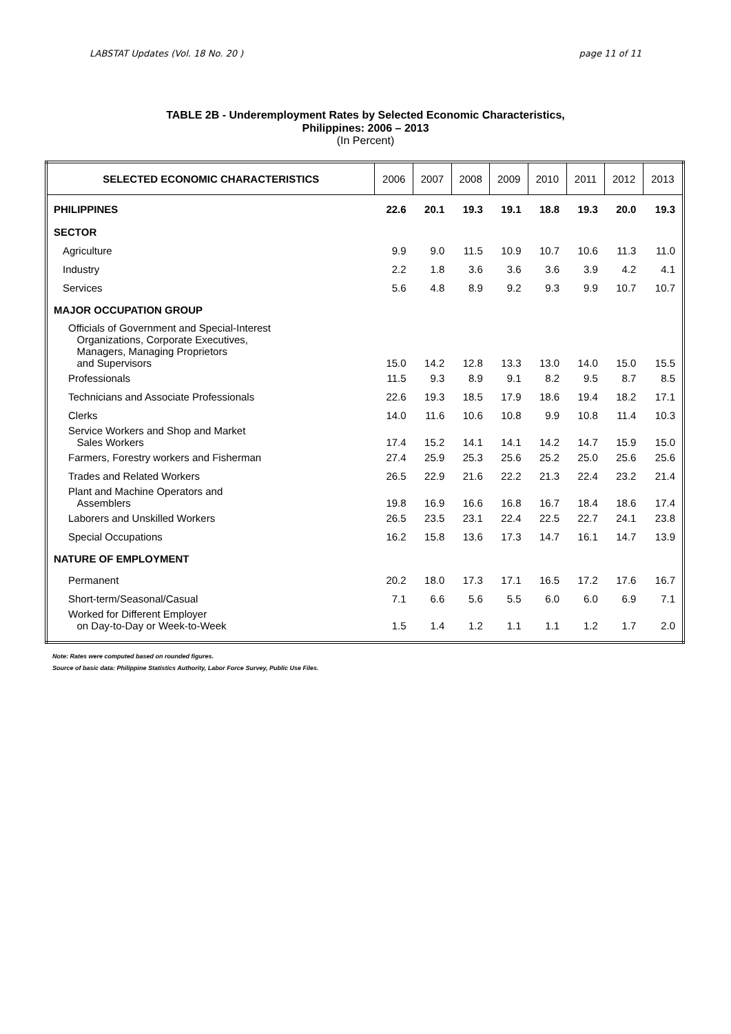LABSTAT Updates (Vol. 18 No. 20 ) page 11 of 11
TABLE 2B - Underemployment Rates by Selected Economic Characteristics,
Philippines: 2006 – 2013
(In Percent)
| SELECTED ECONOMIC CHARACTERISTICS | 2006 | 2007 | 2008 | 2009 | 2010 | 2011 | 2012 | 2013 |
| --- | --- | --- | --- | --- | --- | --- | --- | --- |
| PHILIPPINES | 22.6 | 20.1 | 19.3 | 19.1 | 18.8 | 19.3 | 20.0 | 19.3 |
| SECTOR | | | | | | | | |
| Agriculture | 9.9 | 9.0 | 11.5 | 10.9 | 10.7 | 10.6 | 11.3 | 11.0 |
| Industry | 2.2 | 1.8 | 3.6 | 3.6 | 3.6 | 3.9 | 4.2 | 4.1 |
| Services | 5.6 | 4.8 | 8.9 | 9.2 | 9.3 | 9.9 | 10.7 | 10.7 |
| MAJOR OCCUPATION GROUP | | | | | | | | |
| Officials of Government and Special-Interest Organizations, Corporate Executives, Managers, Managing Proprietors and Supervisors | 15.0 | 14.2 | 12.8 | 13.3 | 13.0 | 14.0 | 15.0 | 15.5 |
| Professionals | 11.5 | 9.3 | 8.9 | 9.1 | 8.2 | 9.5 | 8.7 | 8.5 |
| Technicians and Associate Professionals | 22.6 | 19.3 | 18.5 | 17.9 | 18.6 | 19.4 | 18.2 | 17.1 |
| Clerks | 14.0 | 11.6 | 10.6 | 10.8 | 9.9 | 10.8 | 11.4 | 10.3 |
| Service Workers and Shop and Market Sales Workers | 17.4 | 15.2 | 14.1 | 14.1 | 14.2 | 14.7 | 15.9 | 15.0 |
| Farmers, Forestry workers and Fisherman | 27.4 | 25.9 | 25.3 | 25.6 | 25.2 | 25.0 | 25.6 | 25.6 |
| Trades and Related Workers | 26.5 | 22.9 | 21.6 | 22.2 | 21.3 | 22.4 | 23.2 | 21.4 |
| Plant and Machine Operators and Assemblers | 19.8 | 16.9 | 16.6 | 16.8 | 16.7 | 18.4 | 18.6 | 17.4 |
| Laborers and Unskilled Workers | 26.5 | 23.5 | 23.1 | 22.4 | 22.5 | 22.7 | 24.1 | 23.8 |
| Special Occupations | 16.2 | 15.8 | 13.6 | 17.3 | 14.7 | 16.1 | 14.7 | 13.9 |
| NATURE OF EMPLOYMENT | | | | | | | | |
| Permanent | 20.2 | 18.0 | 17.3 | 17.1 | 16.5 | 17.2 | 17.6 | 16.7 |
| Short-term/Seasonal/Casual | 7.1 | 6.6 | 5.6 | 5.5 | 6.0 | 6.0 | 6.9 | 7.1 |
| Worked for Different Employer on Day-to-Day or Week-to-Week | 1.5 | 1.4 | 1.2 | 1.1 | 1.1 | 1.2 | 1.7 | 2.0 |
Note: Rates were computed based on rounded figures.
Source of basic data: Philippine Statistics Authority, Labor Force Survey, Public Use Files.